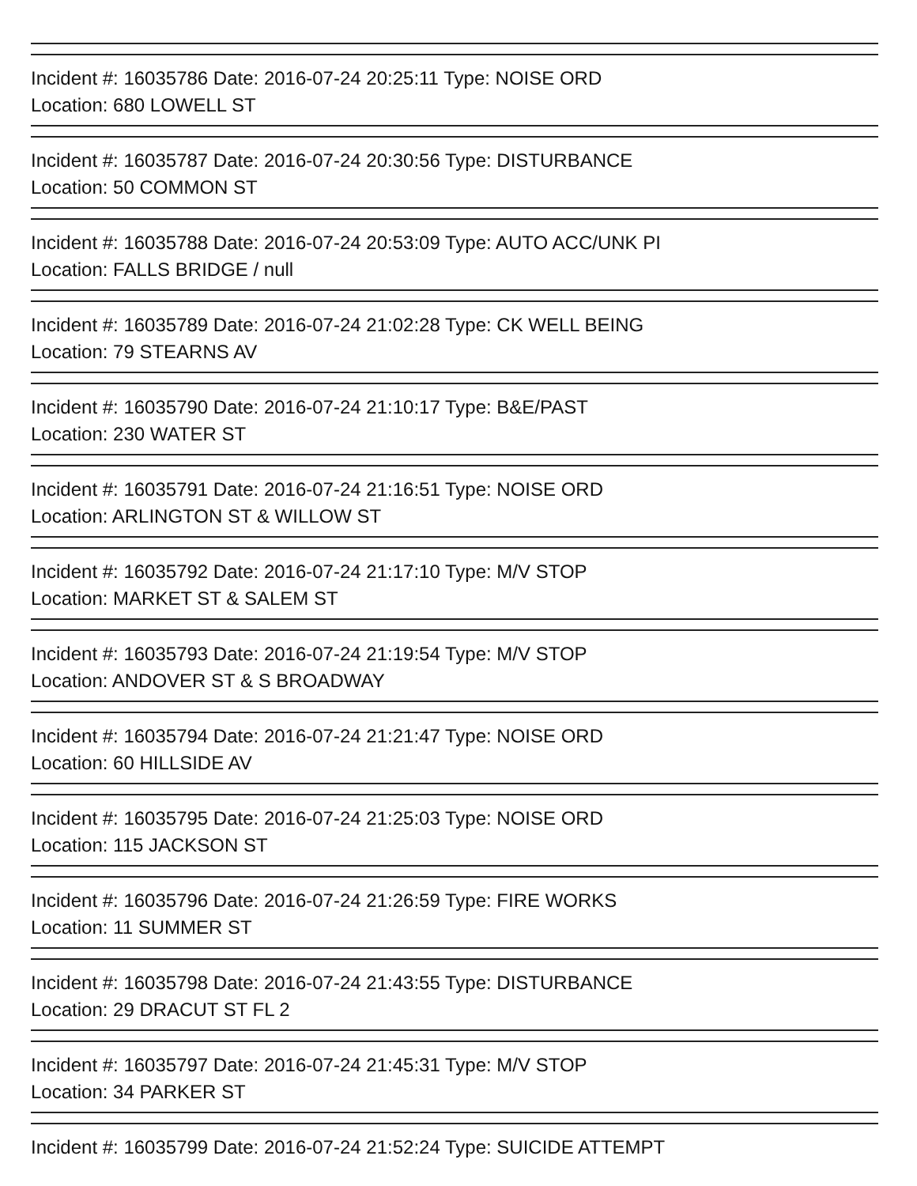Incident #: 16035786 Date: 2016-07-24 20:25:11 Type: NOISE ORD
Location: 680 LOWELL ST
Incident #: 16035787 Date: 2016-07-24 20:30:56 Type: DISTURBANCE
Location: 50 COMMON ST
Incident #: 16035788 Date: 2016-07-24 20:53:09 Type: AUTO ACC/UNK PI
Location: FALLS BRIDGE / null
Incident #: 16035789 Date: 2016-07-24 21:02:28 Type: CK WELL BEING
Location: 79 STEARNS AV
Incident #: 16035790 Date: 2016-07-24 21:10:17 Type: B&E/PAST
Location: 230 WATER ST
Incident #: 16035791 Date: 2016-07-24 21:16:51 Type: NOISE ORD
Location: ARLINGTON ST & WILLOW ST
Incident #: 16035792 Date: 2016-07-24 21:17:10 Type: M/V STOP
Location: MARKET ST & SALEM ST
Incident #: 16035793 Date: 2016-07-24 21:19:54 Type: M/V STOP
Location: ANDOVER ST & S BROADWAY
Incident #: 16035794 Date: 2016-07-24 21:21:47 Type: NOISE ORD
Location: 60 HILLSIDE AV
Incident #: 16035795 Date: 2016-07-24 21:25:03 Type: NOISE ORD
Location: 115 JACKSON ST
Incident #: 16035796 Date: 2016-07-24 21:26:59 Type: FIRE WORKS
Location: 11 SUMMER ST
Incident #: 16035798 Date: 2016-07-24 21:43:55 Type: DISTURBANCE
Location: 29 DRACUT ST FL 2
Incident #: 16035797 Date: 2016-07-24 21:45:31 Type: M/V STOP
Location: 34 PARKER ST
Incident #: 16035799 Date: 2016-07-24 21:52:24 Type: SUICIDE ATTEMPT